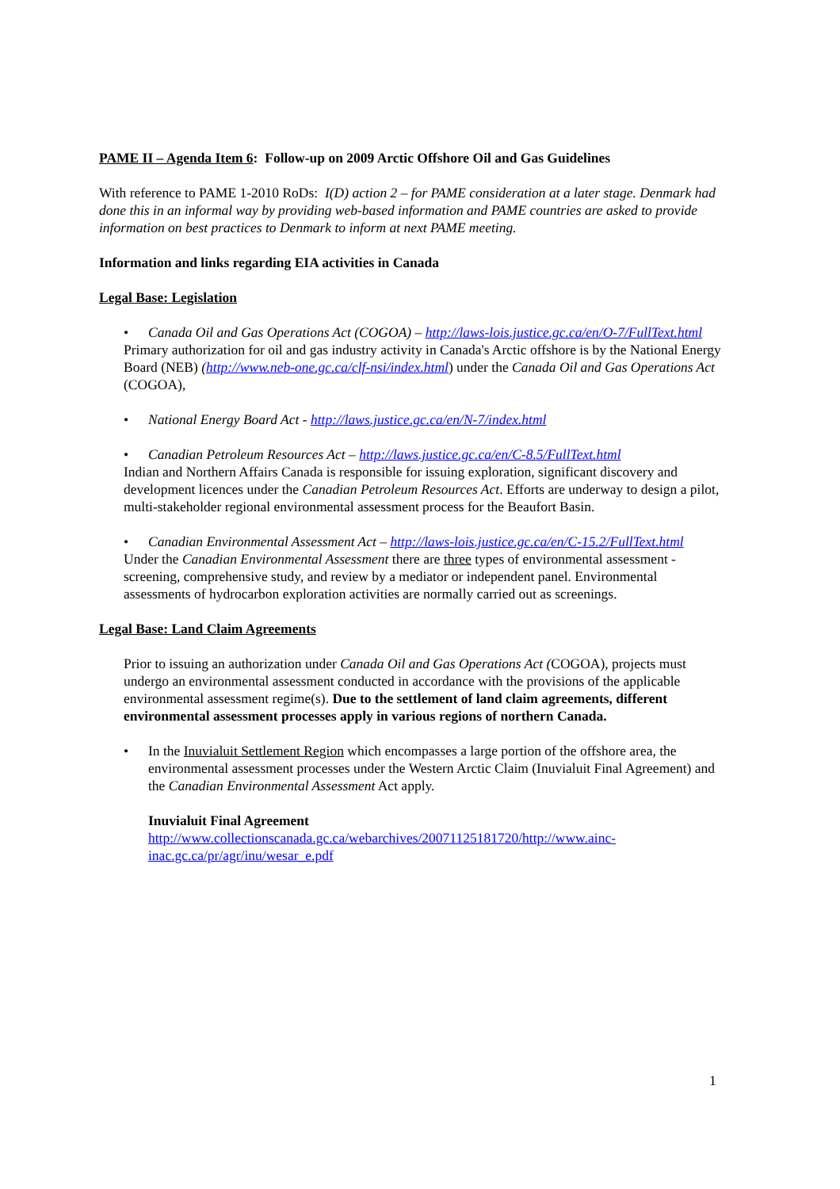PAME II – Agenda Item 6: Follow-up on 2009 Arctic Offshore Oil and Gas Guidelines
With reference to PAME 1-2010 RoDs: I(D) action 2 – for PAME consideration at a later stage. Denmark had done this in an informal way by providing web-based information and PAME countries are asked to provide information on best practices to Denmark to inform at next PAME meeting.
Information and links regarding EIA activities in Canada
Legal Base: Legislation
• Canada Oil and Gas Operations Act (COGOA) – http://laws-lois.justice.gc.ca/en/O-7/FullText.html
Primary authorization for oil and gas industry activity in Canada's Arctic offshore is by the National Energy Board (NEB) (http://www.neb-one.gc.ca/clf-nsi/index.html) under the Canada Oil and Gas Operations Act (COGOA),
• National Energy Board Act - http://laws.justice.gc.ca/en/N-7/index.html
• Canadian Petroleum Resources Act – http://laws.justice.gc.ca/en/C-8.5/FullText.html
Indian and Northern Affairs Canada is responsible for issuing exploration, significant discovery and development licences under the Canadian Petroleum Resources Act. Efforts are underway to design a pilot, multi-stakeholder regional environmental assessment process for the Beaufort Basin.
• Canadian Environmental Assessment Act – http://laws-lois.justice.gc.ca/en/C-15.2/FullText.html
Under the Canadian Environmental Assessment there are three types of environmental assessment - screening, comprehensive study, and review by a mediator or independent panel. Environmental assessments of hydrocarbon exploration activities are normally carried out as screenings.
Legal Base: Land Claim Agreements
Prior to issuing an authorization under Canada Oil and Gas Operations Act (COGOA), projects must undergo an environmental assessment conducted in accordance with the provisions of the applicable environmental assessment regime(s). Due to the settlement of land claim agreements, different environmental assessment processes apply in various regions of northern Canada.
• In the Inuvialuit Settlement Region which encompasses a large portion of the offshore area, the environmental assessment processes under the Western Arctic Claim (Inuvialuit Final Agreement) and the Canadian Environmental Assessment Act apply.
Inuvialuit Final Agreement
http://www.collectionscanada.gc.ca/webarchives/20071125181720/http://www.ainc-inac.gc.ca/pr/agr/inu/wesar_e.pdf
1